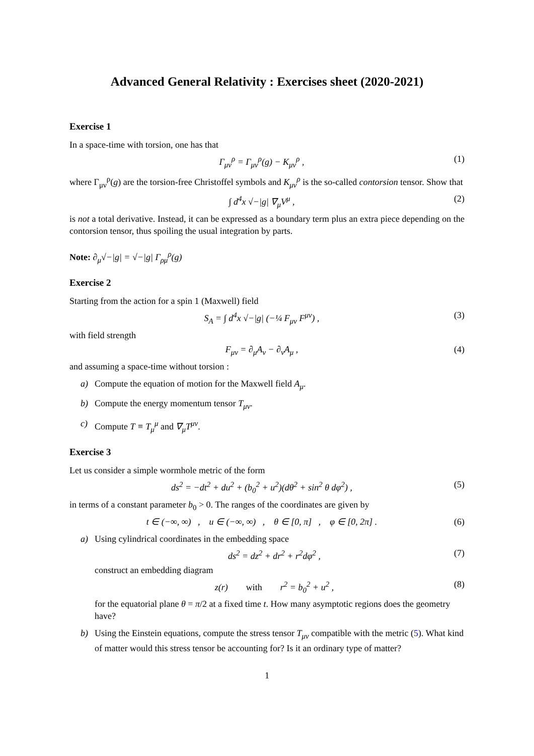Advanced General Relativity : Exercises sheet (2020-2021)
Exercise 1
In a space-time with torsion, one has that
Γ<sub>μν</sub><sup>ρ</sup> = Γ<sub>μν</sub><sup>ρ</sup>(g) − K<sub>μν</sub><sup>ρ</sup> , (1)
where Γ<sub>μν</sub><sup>ρ</sup>(g) are the torsion-free Christoffel symbols and K<sub>μν</sub><sup>ρ</sup> is the so-called contorsion tensor. Show that
∫ d<sup>4</sup>x √−|g| ∇<sub>μ</sub>V<sup>μ</sup> , (2)
is not a total derivative. Instead, it can be expressed as a boundary term plus an extra piece depending on the contorsion tensor, thus spoiling the usual integration by parts.
Note: ∂<sub>μ</sub>√−|g| = √−|g| Γ<sub>ρμ</sub><sup>ρ</sup>(g)
Exercise 2
Starting from the action for a spin 1 (Maxwell) field
S<sub>A</sub> = ∫ d<sup>4</sup>x √−|g| (−¼ F<sub>μν</sub> F<sup>μν</sup>) , (3)
with field strength
F<sub>μν</sub> = ∂<sub>μ</sub>A<sub>ν</sub> − ∂<sub>ν</sub>A<sub>μ</sub> , (4)
and assuming a space-time without torsion :
a) Compute the equation of motion for the Maxwell field A<sub>μ</sub>.
b) Compute the energy momentum tensor T<sub>μν</sub>.
c) Compute T ≡ T<sub>μ</sub><sup>μ</sup> and ∇<sub>μ</sub>T<sup>μν</sup>.
Exercise 3
Let us consider a simple wormhole metric of the form
ds<sup>2</sup> = −dt<sup>2</sup> + du<sup>2</sup> + (b<sub>0</sub><sup>2</sup> + u<sup>2</sup>)(dθ<sup>2</sup> + sin<sup>2</sup> θ dφ<sup>2</sup>) , (5)
in terms of a constant parameter b<sub>0</sub> > 0. The ranges of the coordinates are given by
t ∈ (−∞, ∞) , u ∈ (−∞, ∞) , θ ∈ [0, π] , φ ∈ [0, 2π] . (6)
a) Using cylindrical coordinates in the embedding space
ds<sup>2</sup> = dz<sup>2</sup> + dr<sup>2</sup> + r<sup>2</sup>dφ<sup>2</sup> , (7)
construct an embedding diagram
z(r) with r<sup>2</sup> = b<sub>0</sub><sup>2</sup> + u<sup>2</sup> , (8)
for the equatorial plane θ = π/2 at a fixed time t. How many asymptotic regions does the geometry have?
b) Using the Einstein equations, compute the stress tensor T<sub>μν</sub> compatible with the metric (5). What kind of matter would this stress tensor be accounting for? Is it an ordinary type of matter?
1